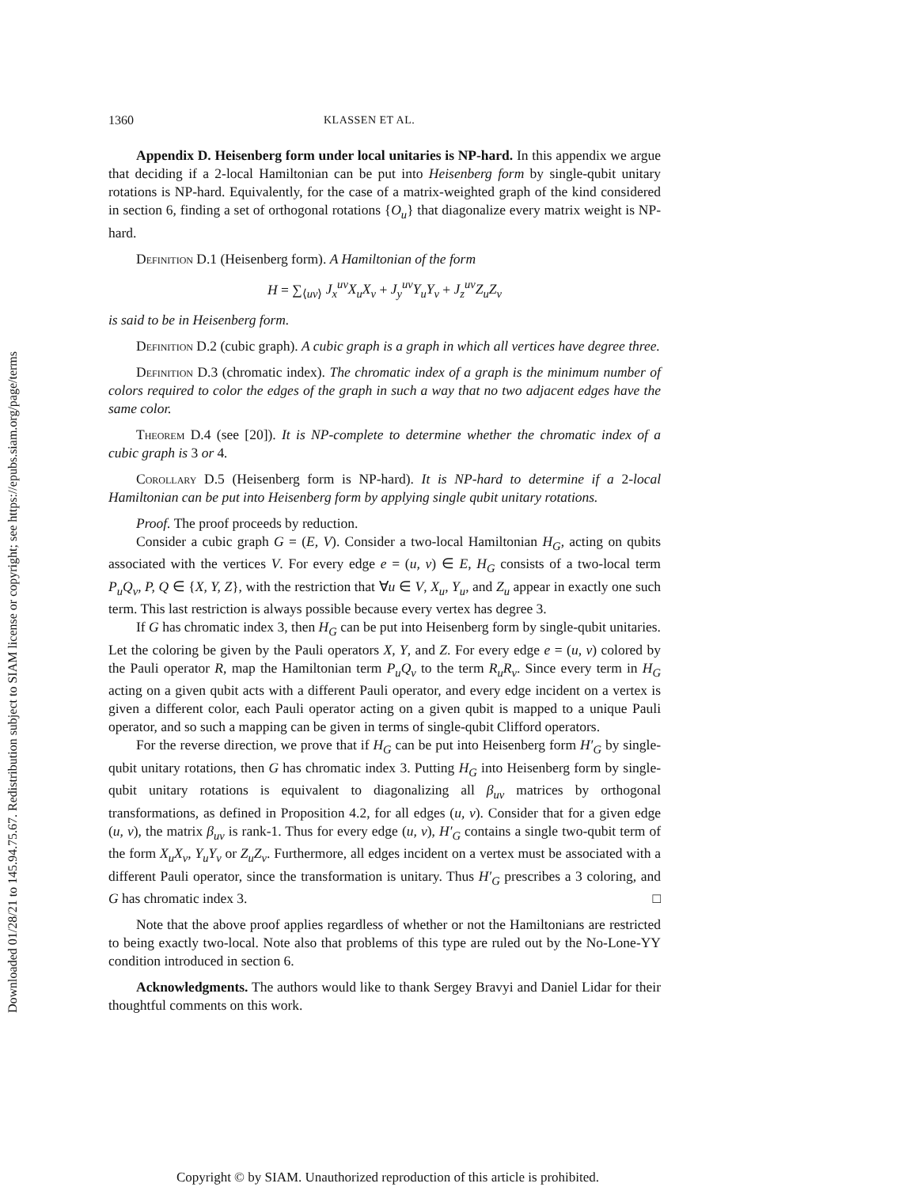Downloaded 01/28/21 to 145.94.75.67. Redistribution subject to SIAM license or copyright; see https://epubs.siam.org/page/terms
1360 KLASSEN ET AL.
Appendix D. Heisenberg form under local unitaries is NP-hard. In this appendix we argue that deciding if a 2-local Hamiltonian can be put into Heisenberg form by single-qubit unitary rotations is NP-hard. Equivalently, for the case of a matrix-weighted graph of the kind considered in section 6, finding a set of orthogonal rotations {O<sub>u</sub>} that diagonalize every matrix weight is NP-hard.
Definition D.1 (Heisenberg form). A Hamiltonian of the form
H = ∑<sub>⟨uv⟩</sub> J<sub>x</sub><sup>uv</sup>X<sub>u</sub>X<sub>v</sub> + J<sub>y</sub><sup>uv</sup>Y<sub>u</sub>Y<sub>v</sub> + J<sub>z</sub><sup>uv</sup>Z<sub>u</sub>Z<sub>v</sub>
is said to be in Heisenberg form.
Definition D.2 (cubic graph). A cubic graph is a graph in which all vertices have degree three.
Definition D.3 (chromatic index). The chromatic index of a graph is the minimum number of colors required to color the edges of the graph in such a way that no two adjacent edges have the same color.
Theorem D.4 (see [20]). It is NP-complete to determine whether the chromatic index of a cubic graph is 3 or 4.
Corollary D.5 (Heisenberg form is NP-hard). It is NP-hard to determine if a 2-local Hamiltonian can be put into Heisenberg form by applying single qubit unitary rotations.
Proof. The proof proceeds by reduction.
Consider a cubic graph G = (E, V). Consider a two-local Hamiltonian H<sub>G</sub>, acting on qubits associated with the vertices V. For every edge e = (u, v) ∈ E, H<sub>G</sub> consists of a two-local term P<sub>u</sub>Q<sub>v</sub>, P, Q ∈ {X, Y, Z}, with the restriction that ∀u ∈ V, X<sub>u</sub>, Y<sub>u</sub>, and Z<sub>u</sub> appear in exactly one such term. This last restriction is always possible because every vertex has degree 3.
If G has chromatic index 3, then H<sub>G</sub> can be put into Heisenberg form by single-qubit unitaries. Let the coloring be given by the Pauli operators X, Y, and Z. For every edge e = (u, v) colored by the Pauli operator R, map the Hamiltonian term P<sub>u</sub>Q<sub>v</sub> to the term R<sub>u</sub>R<sub>v</sub>. Since every term in H<sub>G</sub> acting on a given qubit acts with a different Pauli operator, and every edge incident on a vertex is given a different color, each Pauli operator acting on a given qubit is mapped to a unique Pauli operator, and so such a mapping can be given in terms of single-qubit Clifford operators.
For the reverse direction, we prove that if H<sub>G</sub> can be put into Heisenberg form H′<sub>G</sub> by single-qubit unitary rotations, then G has chromatic index 3. Putting H<sub>G</sub> into Heisenberg form by single-qubit unitary rotations is equivalent to diagonalizing all β<sub>uv</sub> matrices by orthogonal transformations, as defined in Proposition 4.2, for all edges (u, v). Consider that for a given edge (u, v), the matrix β<sub>uv</sub> is rank-1. Thus for every edge (u, v), H′<sub>G</sub> contains a single two-qubit term of the form X<sub>u</sub>X<sub>v</sub>, Y<sub>u</sub>Y<sub>v</sub> or Z<sub>u</sub>Z<sub>v</sub>. Furthermore, all edges incident on a vertex must be associated with a different Pauli operator, since the transformation is unitary. Thus H′<sub>G</sub> prescribes a 3 coloring, and G has chromatic index 3. □
Note that the above proof applies regardless of whether or not the Hamiltonians are restricted to being exactly two-local. Note also that problems of this type are ruled out by the No-Lone-YY condition introduced in section 6.
Acknowledgments. The authors would like to thank Sergey Bravyi and Daniel Lidar for their thoughtful comments on this work.
Copyright © by SIAM. Unauthorized reproduction of this article is prohibited.